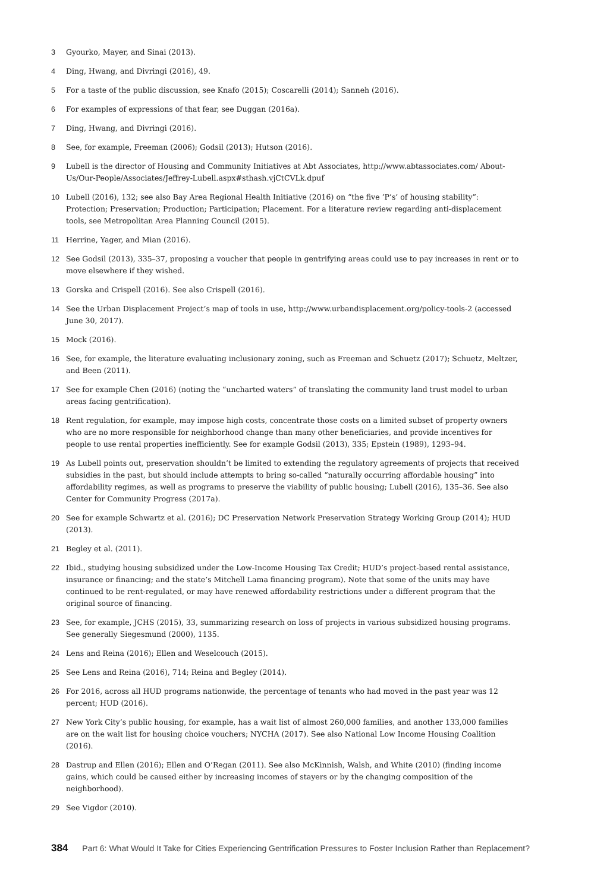3 Gyourko, Mayer, and Sinai (2013).
4 Ding, Hwang, and Divringi (2016), 49.
5 For a taste of the public discussion, see Knafo (2015); Coscarelli (2014); Sanneh (2016).
6 For examples of expressions of that fear, see Duggan (2016a).
7 Ding, Hwang, and Divringi (2016).
8 See, for example, Freeman (2006); Godsil (2013); Hutson (2016).
9 Lubell is the director of Housing and Community Initiatives at Abt Associates, http://www.abtassociates.com/ About-Us/Our-People/Associates/Jeffrey-Lubell.aspx#sthash.vjCtCVLk.dpuf
10 Lubell (2016), 132; see also Bay Area Regional Health Initiative (2016) on “the five ‘P’s’ of housing stability”: Protection; Preservation; Production; Participation; Placement. For a literature review regarding anti-displacement tools, see Metropolitan Area Planning Council (2015).
11 Herrine, Yager, and Mian (2016).
12 See Godsil (2013), 335–37, proposing a voucher that people in gentrifying areas could use to pay increases in rent or to move elsewhere if they wished.
13 Gorska and Crispell (2016). See also Crispell (2016).
14 See the Urban Displacement Project’s map of tools in use, http://www.urbandisplacement.org/policy-tools-2 (accessed June 30, 2017).
15 Mock (2016).
16 See, for example, the literature evaluating inclusionary zoning, such as Freeman and Schuetz (2017); Schuetz, Meltzer, and Been (2011).
17 See for example Chen (2016) (noting the “uncharted waters” of translating the community land trust model to urban areas facing gentrification).
18 Rent regulation, for example, may impose high costs, concentrate those costs on a limited subset of property owners who are no more responsible for neighborhood change than many other beneficiaries, and provide incentives for people to use rental properties inefficiently. See for example Godsil (2013), 335; Epstein (1989), 1293–94.
19 As Lubell points out, preservation shouldn’t be limited to extending the regulatory agreements of projects that received subsidies in the past, but should include attempts to bring so-called “naturally occurring affordable housing” into affordability regimes, as well as programs to preserve the viability of public housing; Lubell (2016), 135–36. See also Center for Community Progress (2017a).
20 See for example Schwartz et al. (2016); DC Preservation Network Preservation Strategy Working Group (2014); HUD (2013).
21 Begley et al. (2011).
22 Ibid., studying housing subsidized under the Low-Income Housing Tax Credit; HUD’s project-based rental assistance, insurance or financing; and the state’s Mitchell Lama financing program). Note that some of the units may have continued to be rent-regulated, or may have renewed affordability restrictions under a different program that the original source of financing.
23 See, for example, JCHS (2015), 33, summarizing research on loss of projects in various subsidized housing programs. See generally Siegesmund (2000), 1135.
24 Lens and Reina (2016); Ellen and Weselcouch (2015).
25 See Lens and Reina (2016), 714; Reina and Begley (2014).
26 For 2016, across all HUD programs nationwide, the percentage of tenants who had moved in the past year was 12 percent; HUD (2016).
27 New York City’s public housing, for example, has a wait list of almost 260,000 families, and another 133,000 families are on the wait list for housing choice vouchers; NYCHA (2017). See also National Low Income Housing Coalition (2016).
28 Dastrup and Ellen (2016); Ellen and O’Regan (2011). See also McKinnish, Walsh, and White (2010) (finding income gains, which could be caused either by increasing incomes of stayers or by the changing composition of the neighborhood).
29 See Vigdor (2010).
384 Part 6: What Would It Take for Cities Experiencing Gentrification Pressures to Foster Inclusion Rather than Replacement?